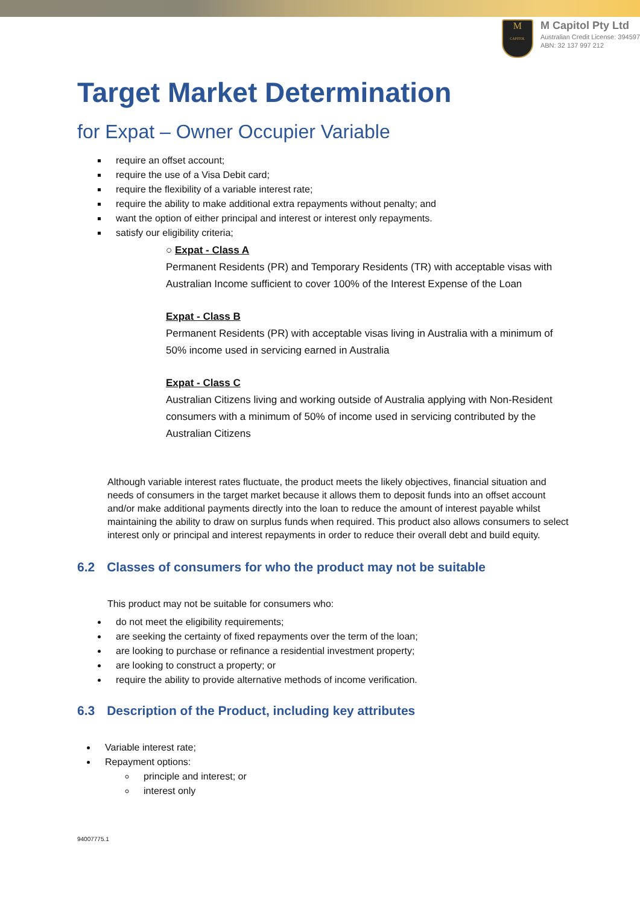M
CAPITOL
M Capitol Pty Ltd
Australian Credit License: 394597
ABN: 32 137 997 212
Target Market Determination
for Expat – Owner Occupier Variable
require an offset account;
require the use of a Visa Debit card;
require the flexibility of a variable interest rate;
require the ability to make additional extra repayments without penalty; and
want the option of either principal and interest or interest only repayments.
satisfy our eligibility criteria;
○ Expat - Class A
Permanent Residents (PR) and Temporary Residents (TR) with acceptable visas with Australian Income sufficient to cover 100% of the Interest Expense of the Loan
Expat - Class B
Permanent Residents (PR) with acceptable visas living in Australia with a minimum of 50% income used in servicing earned in Australia
Expat - Class C
Australian Citizens living and working outside of Australia applying with Non-Resident consumers with a minimum of 50% of income used in servicing contributed by the Australian Citizens
Although variable interest rates fluctuate, the product meets the likely objectives, financial situation and needs of consumers in the target market because it allows them to deposit funds into an offset account and/or make additional payments directly into the loan to reduce the amount of interest payable whilst maintaining the ability to draw on surplus funds when required. This product also allows consumers to select interest only or principal and interest repayments in order to reduce their overall debt and build equity.
6.2 Classes of consumers for who the product may not be suitable
This product may not be suitable for consumers who:
do not meet the eligibility requirements;
are seeking the certainty of fixed repayments over the term of the loan;
are looking to purchase or refinance a residential investment property;
are looking to construct a property; or
require the ability to provide alternative methods of income verification.
6.3 Description of the Product, including key attributes
Variable interest rate;
Repayment options:
principle and interest; or
interest only
94007775.1